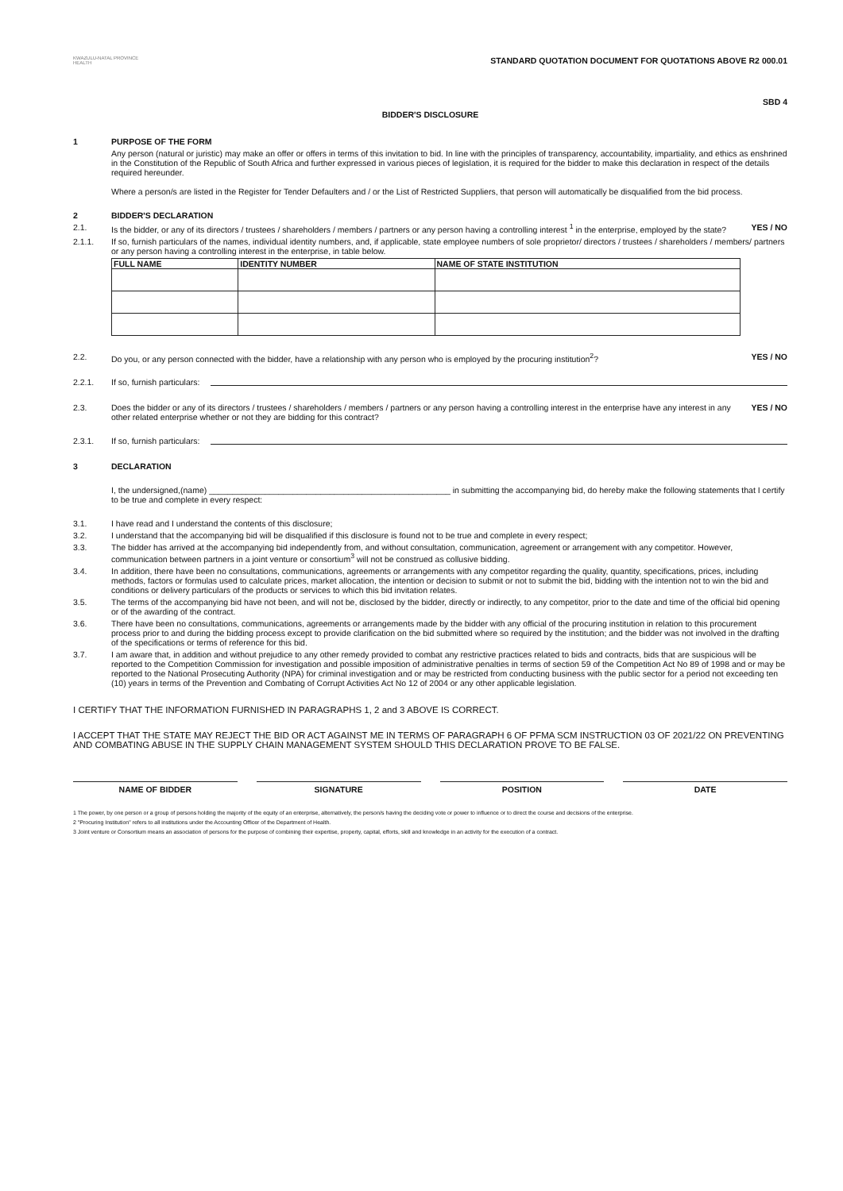KWAZULU-NATAL PROVINCE
HEALTH
STANDARD QUOTATION DOCUMENT FOR QUOTATIONS ABOVE R2 000.01
SBD 4
BIDDER'S DISCLOSURE
1 PURPOSE OF THE FORM
Any person (natural or juristic) may make an offer or offers in terms of this invitation to bid. In line with the principles of transparency, accountability, impartiality, and ethics as enshrined in the Constitution of the Republic of South Africa and further expressed in various pieces of legislation, it is required for the bidder to make this declaration in respect of the details required hereunder.
Where a person/s are listed in the Register for Tender Defaulters and / or the List of Restricted Suppliers, that person will automatically be disqualified from the bid process.
2 BIDDER'S DECLARATION
2.1. Is the bidder, or any of its directors / trustees / shareholders / members / partners or any person having a controlling interest <sup>1</sup> in the enterprise, employed by the state? YES / NO
2.1.1. If so, furnish particulars of the names, individual identity numbers, and, if applicable, state employee numbers of sole proprietor/ directors / trustees / shareholders / members/ partners or any person having a controlling interest in the enterprise, in table below.
| FULL NAME | IDENTITY NUMBER | NAME OF STATE INSTITUTION |
| --- | --- | --- |
2.2. Do you, or any person connected with the bidder, have a relationship with any person who is employed by the procuring institution<sup>2</sup>? YES / NO
2.2.1. If so, furnish particulars:
2.3. Does the bidder or any of its directors / trustees / shareholders / members / partners or any person having a controlling interest in the enterprise have any interest in any other related enterprise whether or not they are bidding for this contract? YES / NO
2.3.1. If so, furnish particulars:
3 DECLARATION
I, the undersigned,(name) ____________________________________________________ in submitting the accompanying bid, do hereby make the following statements that I certify to be true and complete in every respect:
3.1. I have read and I understand the contents of this disclosure;
3.2. I understand that the accompanying bid will be disqualified if this disclosure is found not to be true and complete in every respect;
3.3. The bidder has arrived at the accompanying bid independently from, and without consultation, communication, agreement or arrangement with any competitor. However, communication between partners in a joint venture or consortium<sup>3</sup> will not be construed as collusive bidding.
3.4. In addition, there have been no consultations, communications, agreements or arrangements with any competitor regarding the quality, quantity, specifications, prices, including methods, factors or formulas used to calculate prices, market allocation, the intention or decision to submit or not to submit the bid, bidding with the intention not to win the bid and conditions or delivery particulars of the products or services to which this bid invitation relates.
3.5. The terms of the accompanying bid have not been, and will not be, disclosed by the bidder, directly or indirectly, to any competitor, prior to the date and time of the official bid opening or of the awarding of the contract.
3.6. There have been no consultations, communications, agreements or arrangements made by the bidder with any official of the procuring institution in relation to this procurement process prior to and during the bidding process except to provide clarification on the bid submitted where so required by the institution; and the bidder was not involved in the drafting of the specifications or terms of reference for this bid.
3.7. I am aware that, in addition and without prejudice to any other remedy provided to combat any restrictive practices related to bids and contracts, bids that are suspicious will be reported to the Competition Commission for investigation and possible imposition of administrative penalties in terms of section 59 of the Competition Act No 89 of 1998 and or may be reported to the National Prosecuting Authority (NPA) for criminal investigation and or may be restricted from conducting business with the public sector for a period not exceeding ten (10) years in terms of the Prevention and Combating of Corrupt Activities Act No 12 of 2004 or any other applicable legislation.
I CERTIFY THAT THE INFORMATION FURNISHED IN PARAGRAPHS 1, 2 and 3 ABOVE IS CORRECT.
I ACCEPT THAT THE STATE MAY REJECT THE BID OR ACT AGAINST ME IN TERMS OF PARAGRAPH 6 OF PFMA SCM INSTRUCTION 03 OF 2021/22 ON PREVENTING AND COMBATING ABUSE IN THE SUPPLY CHAIN MANAGEMENT SYSTEM SHOULD THIS DECLARATION PROVE TO BE FALSE.
NAME OF BIDDER SIGNATURE POSITION DATE
1 The power, by one person or a group of persons holding the majority of the equity of an enterprise, alternatively, the person/s having the deciding vote or power to influence or to direct the course and decisions of the enterprise.
2 "Procuring Institution" refers to all institutions under the Accounting Officer of the Department of Health.
3 Joint venture or Consortium means an association of persons for the purpose of combining their expertise, property, capital, efforts, skill and knowledge in an activity for the execution of a contract.